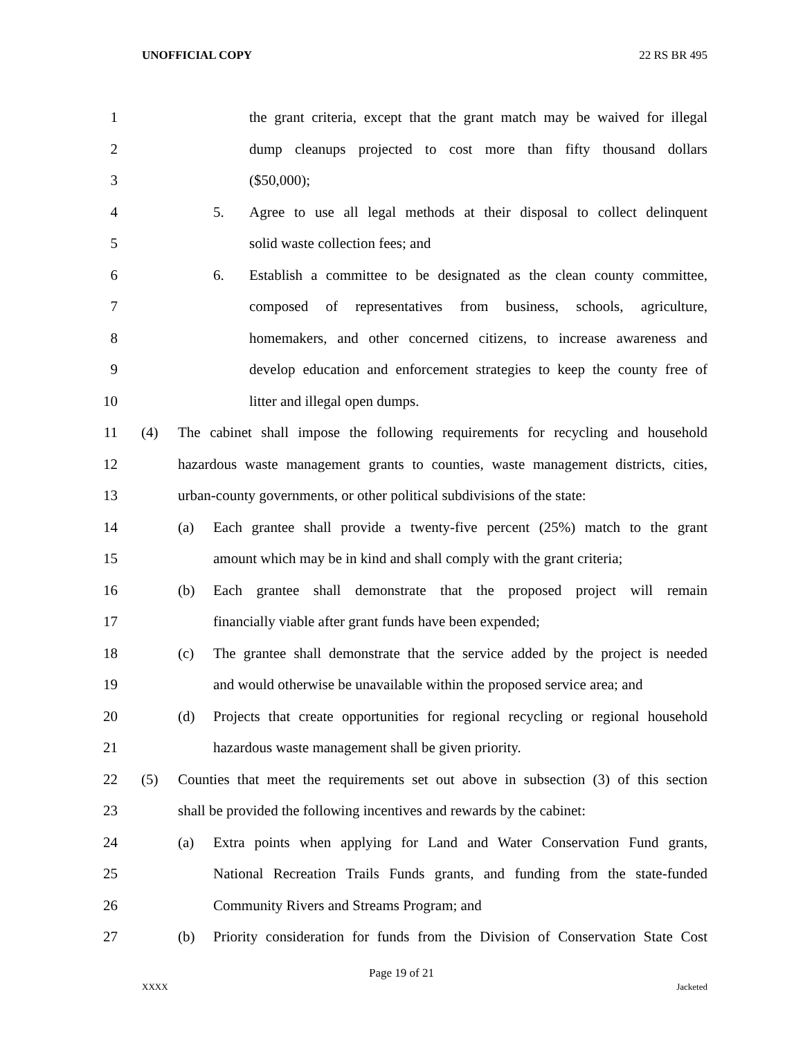UNOFFICIAL COPY 22 RS BR 495
1 the grant criteria, except that the grant match may be waived for illegal
2 dump cleanups projected to cost more than fifty thousand dollars
3 ($50,000);
4 5. Agree to use all legal methods at their disposal to collect delinquent
5 solid waste collection fees; and
6 6. Establish a committee to be designated as the clean county committee,
7 composed of representatives from business, schools, agriculture,
8 homemakers, and other concerned citizens, to increase awareness and
9 develop education and enforcement strategies to keep the county free of
10 litter and illegal open dumps.
11 (4) The cabinet shall impose the following requirements for recycling and household
12 hazardous waste management grants to counties, waste management districts, cities,
13 urban-county governments, or other political subdivisions of the state:
14 (a) Each grantee shall provide a twenty-five percent (25%) match to the grant
15 amount which may be in kind and shall comply with the grant criteria;
16 (b) Each grantee shall demonstrate that the proposed project will remain
17 financially viable after grant funds have been expended;
18 (c) The grantee shall demonstrate that the service added by the project is needed
19 and would otherwise be unavailable within the proposed service area; and
20 (d) Projects that create opportunities for regional recycling or regional household
21 hazardous waste management shall be given priority.
22 (5) Counties that meet the requirements set out above in subsection (3) of this section
23 shall be provided the following incentives and rewards by the cabinet:
24 (a) Extra points when applying for Land and Water Conservation Fund grants,
25 National Recreation Trails Funds grants, and funding from the state-funded
26 Community Rivers and Streams Program; and
27 (b) Priority consideration for funds from the Division of Conservation State Cost
Page 19 of 21
XXXX Jacketed